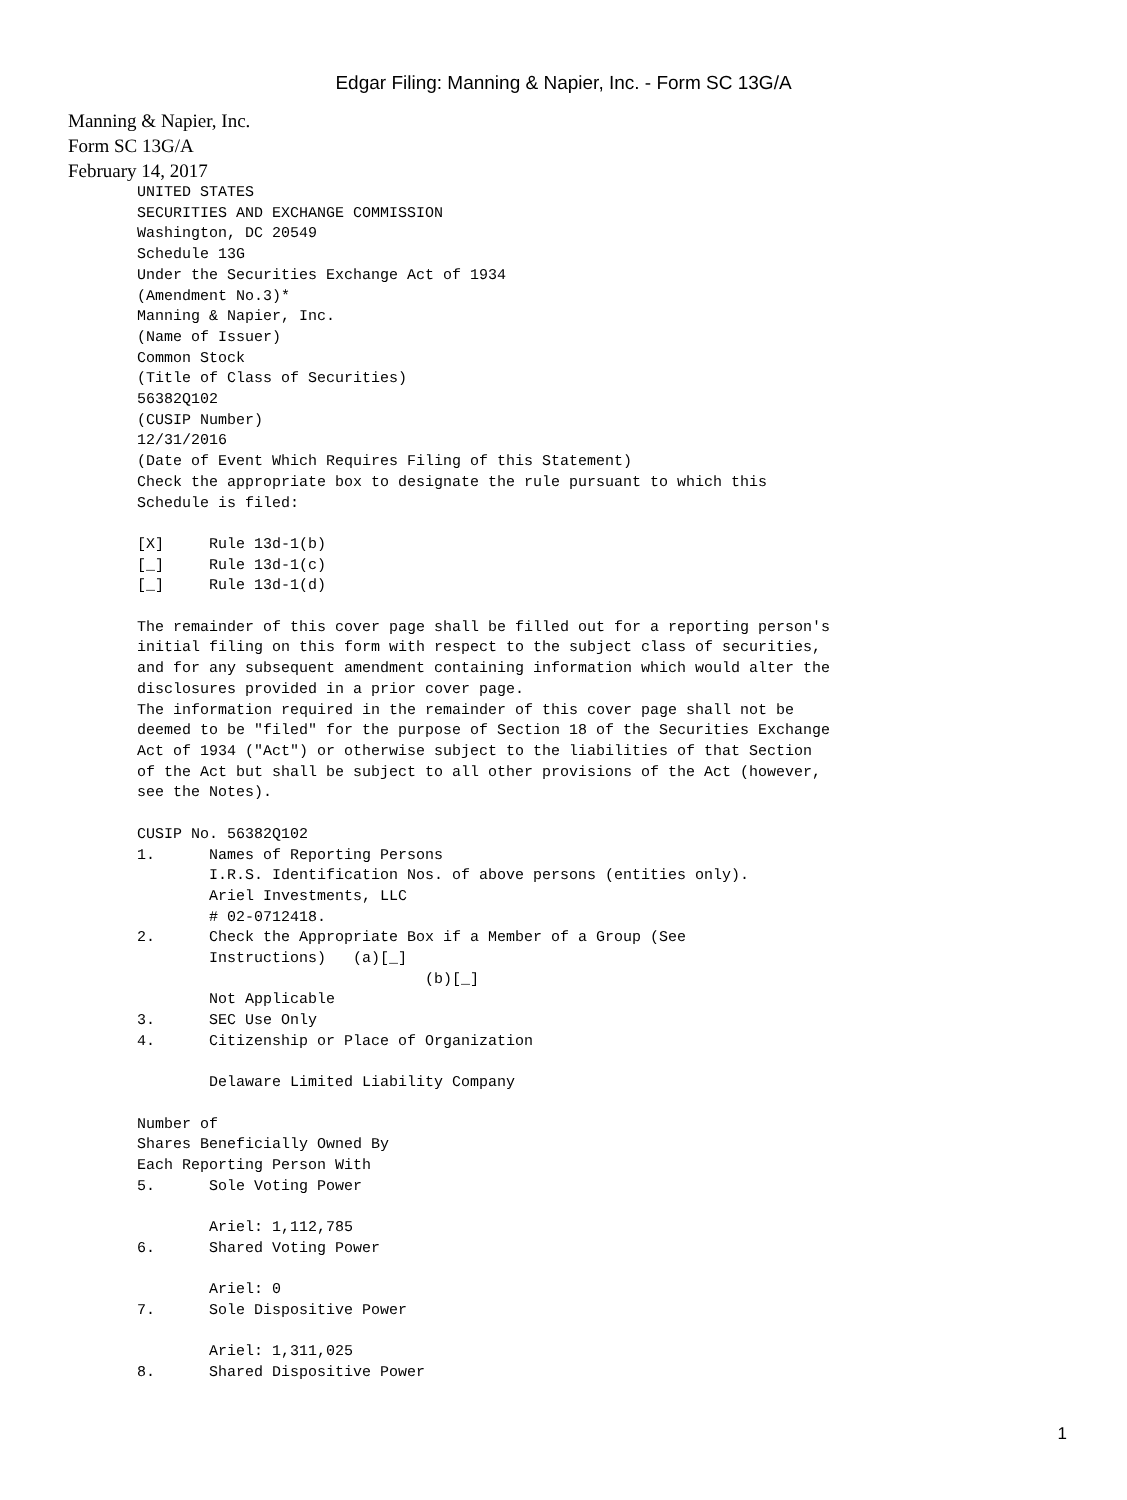Edgar Filing: Manning & Napier, Inc. - Form SC 13G/A
Manning & Napier, Inc.
Form SC 13G/A
February 14, 2017
UNITED STATES
SECURITIES AND EXCHANGE COMMISSION
Washington, DC 20549
Schedule 13G
Under the Securities Exchange Act of 1934
(Amendment No.3)*
Manning & Napier, Inc.
(Name of Issuer)
Common Stock
(Title of Class of Securities)
56382Q102
(CUSIP Number)
12/31/2016
(Date of Event Which Requires Filing of this Statement)
Check the appropriate box to designate the rule pursuant to which this
Schedule is filed:

[X]     Rule 13d-1(b)
[_]     Rule 13d-1(c)
[_]     Rule 13d-1(d)

The remainder of this cover page shall be filled out for a reporting person's
initial filing on this form with respect to the subject class of securities,
and for any subsequent amendment containing information which would alter the
disclosures provided in a prior cover page.
The information required in the remainder of this cover page shall not be
deemed to be "filed" for the purpose of Section 18 of the Securities Exchange
Act of 1934 ("Act") or otherwise subject to the liabilities of that Section
of the Act but shall be subject to all other provisions of the Act (however,
see the Notes).

CUSIP No. 56382Q102
1.      Names of Reporting Persons
        I.R.S. Identification Nos. of above persons (entities only).
        Ariel Investments, LLC
        # 02-0712418.
2.      Check the Appropriate Box if a Member of a Group (See
        Instructions)   (a)[_]
                                (b)[_]
        Not Applicable
3.      SEC Use Only
4.      Citizenship or Place of Organization

        Delaware Limited Liability Company

Number of
Shares Beneficially Owned By
Each Reporting Person With
5.      Sole Voting Power

        Ariel: 1,112,785
6.      Shared Voting Power

        Ariel: 0
7.      Sole Dispositive Power

        Ariel: 1,311,025
8.      Shared Dispositive Power
1